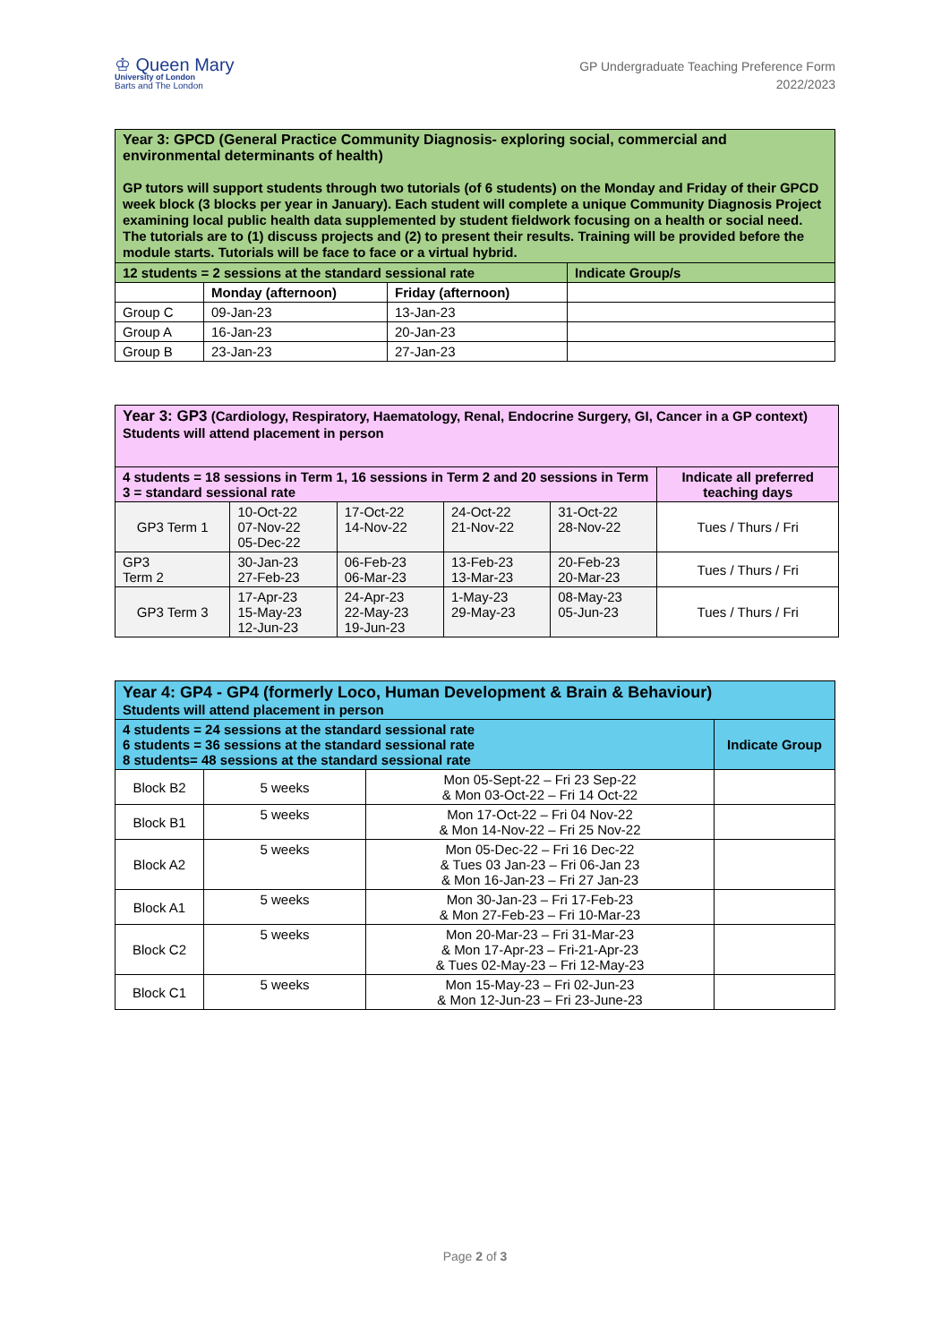♔ Queen Mary
University of London
Barts and The London
GP Undergraduate Teaching Preference Form
2022/2023
| Year 3: GPCD (General Practice Community Diagnosis- exploring social, commercial and environmental determinants of health) GP tutors will support students through two tutorials (of 6 students) on the Monday and Friday of their GPCD week block (3 blocks per year in January). Each student will complete a unique Community Diagnosis Project examining local public health data supplemented by student fieldwork focusing on a health or social need. The tutorials are to (1) discuss projects and (2) to present their results. Training will be provided before the module starts. Tutorials will be face to face or a virtual hybrid. | | | |
| --- | --- | --- | --- |
| 12 students = 2 sessions at the standard sessional rate | | | Indicate Group/s |
| | Monday (afternoon) | Friday (afternoon) | |
| Group C | 09-Jan-23 | 13-Jan-23 | |
| Group A | 16-Jan-23 | 20-Jan-23 | |
| Group B | 23-Jan-23 | 27-Jan-23 | |
| Year 3: GP3 (Cardiology, Respiratory, Haematology, Renal, Endocrine Surgery, GI, Cancer in a GP context) Students will attend placement in person | | | | | |
| --- | --- | --- | --- | --- | --- |
| 4 students = 18 sessions in Term 1, 16 sessions in Term 2 and 20 sessions in Term 3 = standard sessional rate | | | | | Indicate all preferred teaching days |
| GP3 Term 1 | 10-Oct-22 07-Nov-22 05-Dec-22 | 17-Oct-22 14-Nov-22 | 24-Oct-22 21-Nov-22 | 31-Oct-22 28-Nov-22 | Tues / Thurs / Fri |
| GP3 Term 2 | 30-Jan-23 27-Feb-23 | 06-Feb-23 06-Mar-23 | 13-Feb-23 13-Mar-23 | 20-Feb-23 20-Mar-23 | Tues / Thurs / Fri |
| GP3 Term 3 | 17-Apr-23 15-May-23 12-Jun-23 | 24-Apr-23 22-May-23 19-Jun-23 | 1-May-23 29-May-23 | 08-May-23 05-Jun-23 | Tues / Thurs / Fri |
| Year 4: GP4 - GP4 (formerly Loco, Human Development & Brain & Behaviour) Students will attend placement in person | | | |
| --- | --- | --- | --- |
| 4 students = 24 sessions at the standard sessional rate 6 students = 36 sessions at the standard sessional rate 8 students= 48 sessions at the standard sessional rate | | | Indicate Group |
| Block B2 | 5 weeks | Mon 05-Sept-22 – Fri 23 Sep-22 & Mon 03-Oct-22 – Fri 14 Oct-22 | |
| Block B1 | 5 weeks | Mon 17-Oct-22 – Fri 04 Nov-22 & Mon 14-Nov-22 – Fri 25 Nov-22 | |
| Block A2 | 5 weeks | Mon 05-Dec-22 – Fri 16 Dec-22 & Tues 03 Jan-23 – Fri 06-Jan 23 & Mon 16-Jan-23 – Fri 27 Jan-23 | |
| Block A1 | 5 weeks | Mon 30-Jan-23 – Fri 17-Feb-23 & Mon 27-Feb-23 – Fri 10-Mar-23 | |
| Block C2 | 5 weeks | Mon 20-Mar-23 – Fri 31-Mar-23 & Mon 17-Apr-23 – Fri-21-Apr-23 & Tues 02-May-23 – Fri 12-May-23 | |
| Block C1 | 5 weeks | Mon 15-May-23 – Fri 02-Jun-23 & Mon 12-Jun-23 – Fri 23-June-23 | |
Page 2 of 3